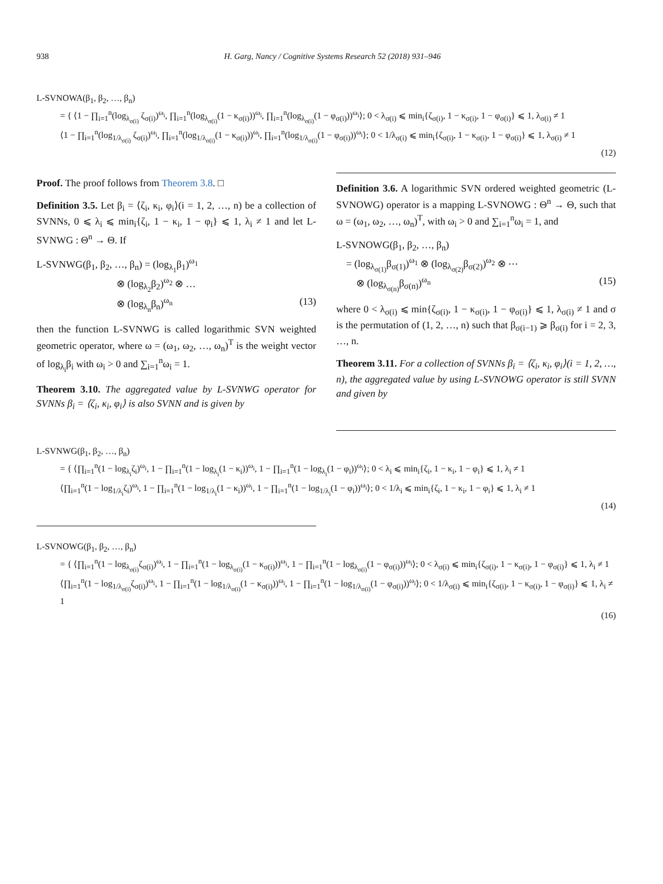938 H. Garg, Nancy / Cognitive Systems Research 52 (2018) 931–946
L-SVNOWA(β<sub>1</sub>, β<sub>2</sub>, …, β<sub>n</sub>)
= { ⟨1 − ∏<sub>i=1</sub><sup>n</sup>(log<sub>λ<sub>σ(i)</sub></sub> ζ<sub>σ(i)</sub>)<sup>ω<sub>i</sub></sup>, ∏<sub>i=1</sub><sup>n</sup>(log<sub>λ<sub>σ(i)</sub></sub>(1 − κ<sub>σ(i)</sub>))<sup>ω<sub>i</sub></sup>, ∏<sub>i=1</sub><sup>n</sup>(log<sub>λ<sub>σ(i)</sub></sub>(1 − φ<sub>σ(i)</sub>))<sup>ω<sub>i</sub></sup>⟩; 0 < λ<sub>σ(i)</sub> ⩽ min<sub>i</sub>{ζ<sub>σ(i)</sub>, 1 − κ<sub>σ(i)</sub>, 1 − φ<sub>σ(i)</sub>} ⩽ 1, λ<sub>σ(i)</sub> ≠ 1
⟨1 − ∏<sub>i=1</sub><sup>n</sup>(log<sub>1/λ<sub>σ(i)</sub></sub> ζ<sub>σ(i)</sub>)<sup>ω<sub>i</sub></sup>, ∏<sub>i=1</sub><sup>n</sup>(log<sub>1/λ<sub>σ(i)</sub></sub>(1 − κ<sub>σ(i)</sub>))<sup>ω<sub>i</sub></sup>, ∏<sub>i=1</sub><sup>n</sup>(log<sub>1/λ<sub>σ(i)</sub></sub>(1 − φ<sub>σ(i)</sub>))<sup>ω<sub>i</sub></sup>⟩; 0 < 1/λ<sub>σ(i)</sub> ⩽ min<sub>i</sub>{ζ<sub>σ(i)</sub>, 1 − κ<sub>σ(i)</sub>, 1 − φ<sub>σ(i)</sub>} ⩽ 1, λ<sub>σ(i)</sub> ≠ 1
(12)
Proof. The proof follows from Theorem 3.8. □
Definition 3.5. Let β<sub>i</sub> = ⟨ζ<sub>i</sub>, κ<sub>i</sub>, φ<sub>i</sub>⟩(i = 1, 2, …, n) be a collection of SVNNs, 0 ⩽ λ<sub>i</sub> ⩽ min<sub>i</sub>{ζ<sub>i</sub>, 1 − κ<sub>i</sub>, 1 − φ<sub>i</sub>} ⩽ 1, λ<sub>i</sub> ≠ 1 and let L-SVNWG : Θ<sup>n</sup> → Θ. If
L-SVNWG(β<sub>1</sub>, β<sub>2</sub>, …, β<sub>n</sub>) = (log<sub>λ<sub>1</sub></sub>β<sub>1</sub>)<sup>ω<sub>1</sub></sup>
        ⊗ (log<sub>λ<sub>2</sub></sub>β<sub>2</sub>)<sup>ω<sub>2</sub></sup> ⊗ …
        ⊗ (log<sub>λ<sub>n</sub></sub>β<sub>n</sub>)<sup>ω<sub>n</sub></sup> (13)
then the function L-SVNWG is called logarithmic SVN weighted geometric operator, where ω = (ω<sub>1</sub>, ω<sub>2</sub>, …, ω<sub>n</sub>)<sup>T</sup> is the weight vector of log<sub>λ<sub>i</sub></sub>β<sub>i</sub> with ω<sub>i</sub> > 0 and ∑<sub>i=1</sub><sup>n</sup>ω<sub>i</sub> = 1.
Theorem 3.10. The aggregated value by L-SVNWG operator for SVNNs β<sub>i</sub> = ⟨ζ<sub>i</sub>, κ<sub>i</sub>, φ<sub>i</sub>⟩ is also SVNN and is given by
Definition 3.6. A logarithmic SVN ordered weighted geometric (L-SVNOWG) operator is a mapping L-SVNOWG : Θ<sup>n</sup> → Θ, such that ω = (ω<sub>1</sub>, ω<sub>2</sub>, …, ω<sub>n</sub>)<sup>T</sup>, with ω<sub>i</sub> > 0 and ∑<sub>i=1</sub><sup>n</sup>ω<sub>i</sub> = 1, and
L-SVNOWG(β<sub>1</sub>, β<sub>2</sub>, …, β<sub>n</sub>)
 = (log<sub>λ<sub>σ(1)</sub></sub>β<sub>σ(1)</sub>)<sup>ω<sub>1</sub></sup> ⊗ (log<sub>λ<sub>σ(2)</sub></sub>β<sub>σ(2)</sub>)<sup>ω<sub>2</sub></sup> ⊗ ⋯
  ⊗ (log<sub>λ<sub>σ(n)</sub></sub>β<sub>σ(n)</sub>)<sup>ω<sub>n</sub></sup> (15)
where 0 < λ<sub>σ(i)</sub> ⩽ min{ζ<sub>σ(i)</sub>, 1 − κ<sub>σ(i)</sub>, 1 − φ<sub>σ(i)</sub>} ⩽ 1, λ<sub>σ(i)</sub> ≠ 1 and σ is the permutation of (1, 2, …, n) such that β<sub>σ(i−1)</sub> ⩾ β<sub>σ(i)</sub> for i = 2, 3, …, n.
Theorem 3.11. For a collection of SVNNs β<sub>i</sub> = ⟨ζ<sub>i</sub>, κ<sub>i</sub>, φ<sub>i</sub>⟩(i = 1, 2, …, n), the aggregated value by using L-SVNOWG operator is still SVNN and given by
L-SVNWG(β<sub>1</sub>, β<sub>2</sub>, …, β<sub>n</sub>)
= { ⟨∏<sub>i=1</sub><sup>n</sup>(1 − log<sub>λ<sub>i</sub></sub>ζ<sub>i</sub>)<sup>ω<sub>i</sub></sup>, 1 − ∏<sub>i=1</sub><sup>n</sup>(1 − log<sub>λ<sub>i</sub></sub>(1 − κ<sub>i</sub>))<sup>ω<sub>i</sub></sup>, 1 − ∏<sub>i=1</sub><sup>n</sup>(1 − log<sub>λ<sub>i</sub></sub>(1 − φ<sub>i</sub>))<sup>ω<sub>i</sub></sup>⟩; 0 < λ<sub>i</sub> ⩽ min<sub>i</sub>{ζ<sub>i</sub>, 1 − κ<sub>i</sub>, 1 − φ<sub>i</sub>} ⩽ 1, λ<sub>i</sub> ≠ 1
⟨∏<sub>i=1</sub><sup>n</sup>(1 − log<sub>1/λ<sub>i</sub></sub>ζ<sub>i</sub>)<sup>ω<sub>i</sub></sup>, 1 − ∏<sub>i=1</sub><sup>n</sup>(1 − log<sub>1/λ<sub>i</sub></sub>(1 − κ<sub>i</sub>))<sup>ω<sub>i</sub></sup>, 1 − ∏<sub>i=1</sub><sup>n</sup>(1 − log<sub>1/λ<sub>i</sub></sub>(1 − φ<sub>i</sub>))<sup>ω<sub>i</sub></sup>⟩; 0 < 1/λ<sub>i</sub> ⩽ min<sub>i</sub>{ζ<sub>i</sub>, 1 − κ<sub>i</sub>, 1 − φ<sub>i</sub>} ⩽ 1, λ<sub>i</sub> ≠ 1
(14)
L-SVNOWG(β<sub>1</sub>, β<sub>2</sub>, …, β<sub>n</sub>)
= { ⟨∏<sub>i=1</sub><sup>n</sup>(1 − log<sub>λ<sub>σ(i)</sub></sub>ζ<sub>σ(i)</sub>)<sup>ω<sub>i</sub></sup>, 1 − ∏<sub>i=1</sub><sup>n</sup>(1 − log<sub>λ<sub>σ(i)</sub></sub>(1 − κ<sub>σ(i)</sub>))<sup>ω<sub>i</sub></sup>, 1 − ∏<sub>i=1</sub><sup>n</sup>(1 − log<sub>λ<sub>σ(i)</sub></sub>(1 − φ<sub>σ(i)</sub>))<sup>ω<sub>i</sub></sup>⟩; 0 < λ<sub>σ(i)</sub> ⩽ min<sub>i</sub>{ζ<sub>σ(i)</sub>, 1 − κ<sub>σ(i)</sub>, 1 − φ<sub>σ(i)</sub>} ⩽ 1, λ<sub>i</sub> ≠ 1
⟨∏<sub>i=1</sub><sup>n</sup>(1 − log<sub>1/λ<sub>σ(i)</sub></sub>ζ<sub>σ(i)</sub>)<sup>ω<sub>i</sub></sup>, 1 − ∏<sub>i=1</sub><sup>n</sup>(1 − log<sub>1/λ<sub>σ(i)</sub></sub>(1 − κ<sub>σ(i)</sub>))<sup>ω<sub>i</sub></sup>, 1 − ∏<sub>i=1</sub><sup>n</sup>(1 − log<sub>1/λ<sub>σ(i)</sub></sub>(1 − φ<sub>σ(i)</sub>))<sup>ω<sub>i</sub></sup>⟩; 0 < 1/λ<sub>σ(i)</sub> ⩽ min<sub>i</sub>{ζ<sub>σ(i)</sub>, 1 − κ<sub>σ(i)</sub>, 1 − φ<sub>σ(i)</sub>} ⩽ 1, λ<sub>i</sub> ≠ 1
(16)